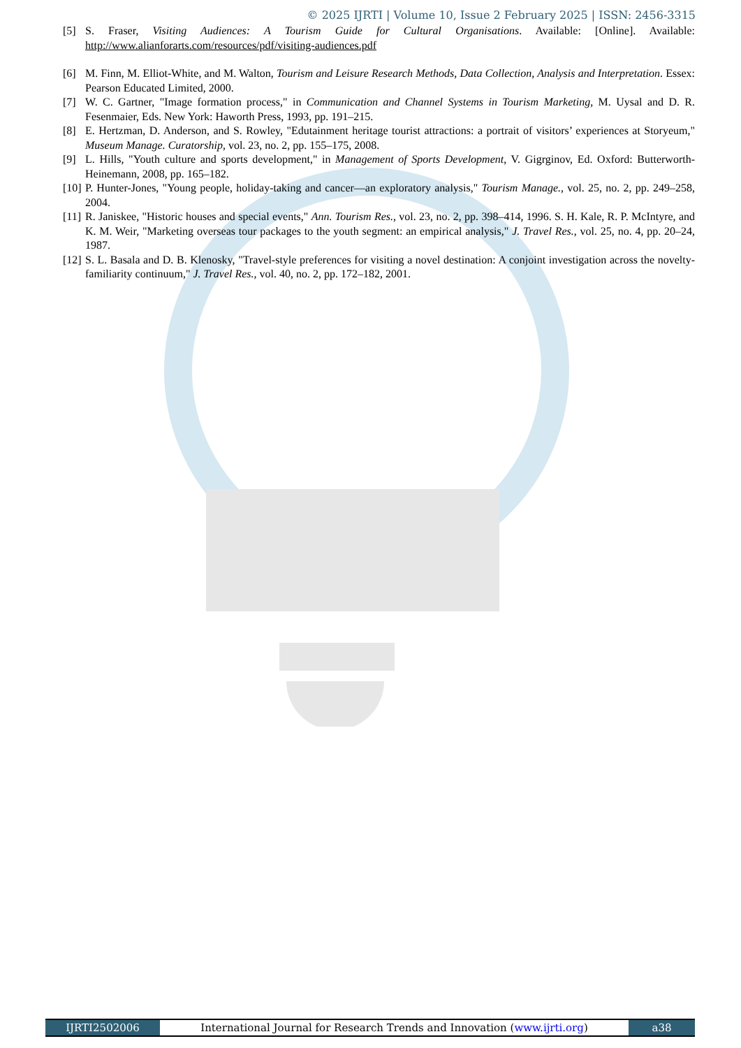© 2025 IJRTI | Volume 10, Issue 2 February 2025 | ISSN: 2456-3315
[5] S. Fraser, Visiting Audiences: A Tourism Guide for Cultural Organisations. Available: [Online]. Available: http://www.alianforarts.com/resources/pdf/visiting-audiences.pdf
[6] M. Finn, M. Elliot-White, and M. Walton, Tourism and Leisure Research Methods, Data Collection, Analysis and Interpretation. Essex: Pearson Educated Limited, 2000.
[7] W. C. Gartner, "Image formation process," in Communication and Channel Systems in Tourism Marketing, M. Uysal and D. R. Fesenmaier, Eds. New York: Haworth Press, 1993, pp. 191–215.
[8] E. Hertzman, D. Anderson, and S. Rowley, "Edutainment heritage tourist attractions: a portrait of visitors’ experiences at Storyeum," Museum Manage. Curatorship, vol. 23, no. 2, pp. 155–175, 2008.
[9] L. Hills, "Youth culture and sports development," in Management of Sports Development, V. Gigrginov, Ed. Oxford: Butterworth-Heinemann, 2008, pp. 165–182.
[10] P. Hunter-Jones, "Young people, holiday-taking and cancer—an exploratory analysis," Tourism Manage., vol. 25, no. 2, pp. 249–258, 2004.
[11] R. Janiskee, "Historic houses and special events," Ann. Tourism Res., vol. 23, no. 2, pp. 398–414, 1996. S. H. Kale, R. P. McIntyre, and K. M. Weir, "Marketing overseas tour packages to the youth segment: an empirical analysis," J. Travel Res., vol. 25, no. 4, pp. 20–24, 1987.
[12] S. L. Basala and D. B. Klenosky, "Travel-style preferences for visiting a novel destination: A conjoint investigation across the novelty-familiarity continuum," J. Travel Res., vol. 40, no. 2, pp. 172–182, 2001.
IJRTI2502006 International Journal for Research Trends and Innovation (www.ijrti.org)
a38